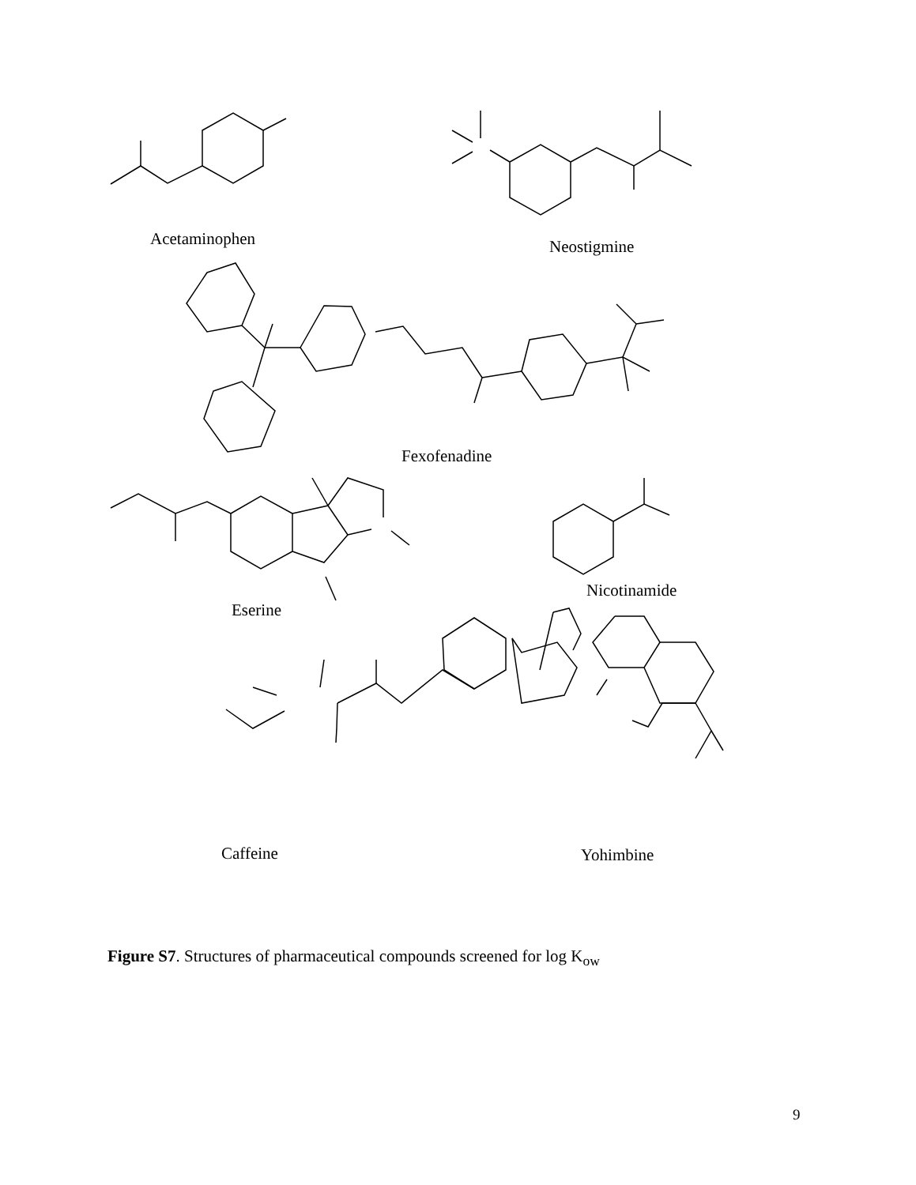Acetaminophen Neostigmine
Fexofenadine
Eserine
Nicotinamide
Caffeine Yohimbine
Figure S7. Structures of pharmaceutical compounds screened for log K<sub>ow</sub>
9